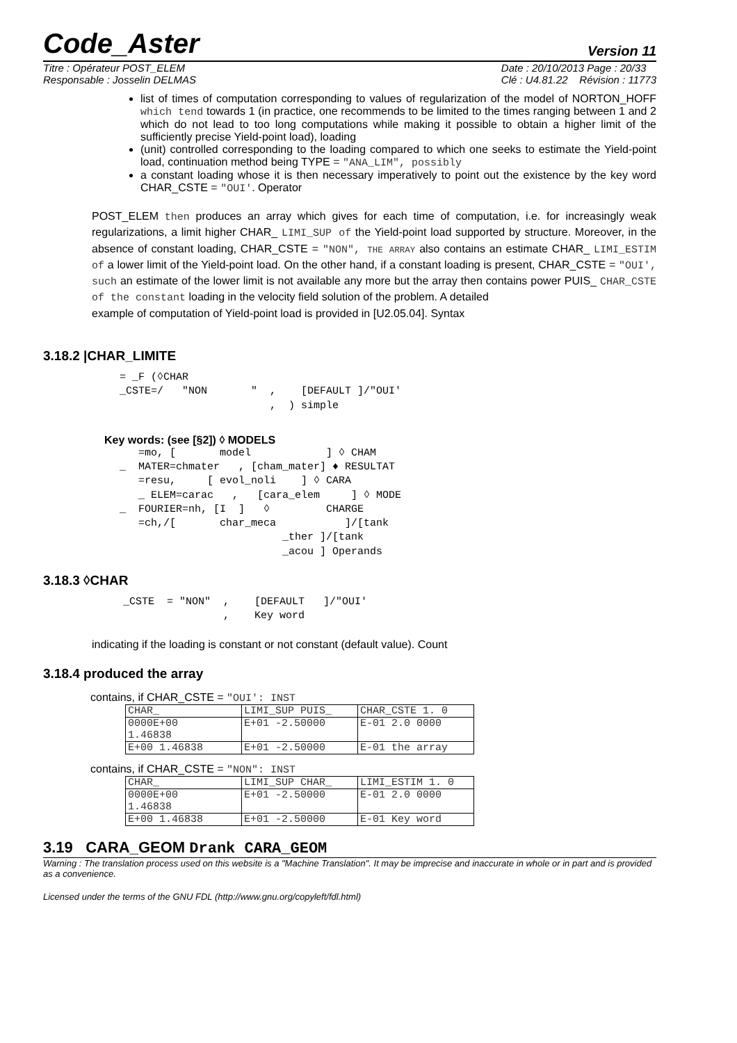Code_Aster
Version 11
Titre : Opérateur POST_ELEM
Responsable : Josselin DELMAS
Date : 20/10/2013 Page : 20/33
Clé : U4.81.22 Révision : 11773
list of times of computation corresponding to values of regularization of the model of NORTON_HOFF which tend towards 1 (in practice, one recommends to be limited to the times ranging between 1 and 2 which do not lead to too long computations while making it possible to obtain a higher limit of the sufficiently precise Yield-point load), loading
(unit) controlled corresponding to the loading compared to which one seeks to estimate the Yield-point load, continuation method being TYPE = "ANA_LIM", possibly
a constant loading whose it is then necessary imperatively to point out the existence by the key word CHAR_CSTE = "OUI'. Operator
POST_ELEM then produces an array which gives for each time of computation, i.e. for increasingly weak regularizations, a limit higher CHAR_ LIMI_SUP of the Yield-point load supported by structure. Moreover, in the absence of constant loading, CHAR_CSTE = "NON", THE ARRAY also contains an estimate CHAR_ LIMI_ESTIM of a lower limit of the Yield-point load. On the other hand, if a constant loading is present, CHAR_CSTE = "OUI', such an estimate of the lower limit is not available any more but the array then contains power PUIS_ CHAR_CSTE of the constant loading in the velocity field solution of the problem. A detailed
example of computation of Yield-point load is provided in [U2.05.04]. Syntax
3.18.2 |CHAR_LIMITE
= _F (◊CHAR
_CSTE=/   "NON       "  ,    [DEFAULT ]/"OUI'
                        ,  ) simple
Key words: (see [§2]) ◊ MODELS
   =mo, [       model            ] ◊ CHAM
_  MATER=chmater   , [cham_mater] ♦ RESULTAT
   =resu,     [ evol_noli    ] ◊ CARA
   _ ELEM=carac   ,   [cara_elem     ] ◊ MODE
_  FOURIER=nh, [I  ]   ◊         CHARGE
   =ch,/[       char_meca           ]/[tank
                          _ther ]/[tank
                          _acou ] Operands
3.18.3 ◊CHAR
_CSTE  = "NON"  ,    [DEFAULT   ]/"OUI'
                ,    Key word
indicating if the loading is constant or not constant (default value). Count
3.18.4 produced the array
contains, if CHAR_CSTE = "OUI': INST
| CHAR_ | LIMI_SUP PUIS_ | CHAR_CSTE 1. 0 |
| 0000E+00 1.46838 | E+01 -2.50000 | E-01 2.0 0000 |
| E+00 1.46838 | E+01 -2.50000 | E-01 the array |
contains, if CHAR_CSTE = "NON": INST
| CHAR_ | LIMI_SUP CHAR_ | LIMI_ESTIM 1. 0 |
| 0000E+00 1.46838 | E+01 -2.50000 | E-01 2.0 0000 |
| E+00 1.46838 | E+01 -2.50000 | E-01 Key word |
3.19 CARA_GEOM Drank CARA_GEOM
Warning : The translation process used on this website is a "Machine Translation". It may be imprecise and inaccurate in whole or in part and is provided as a convenience.
Licensed under the terms of the GNU FDL (http://www.gnu.org/copyleft/fdl.html)